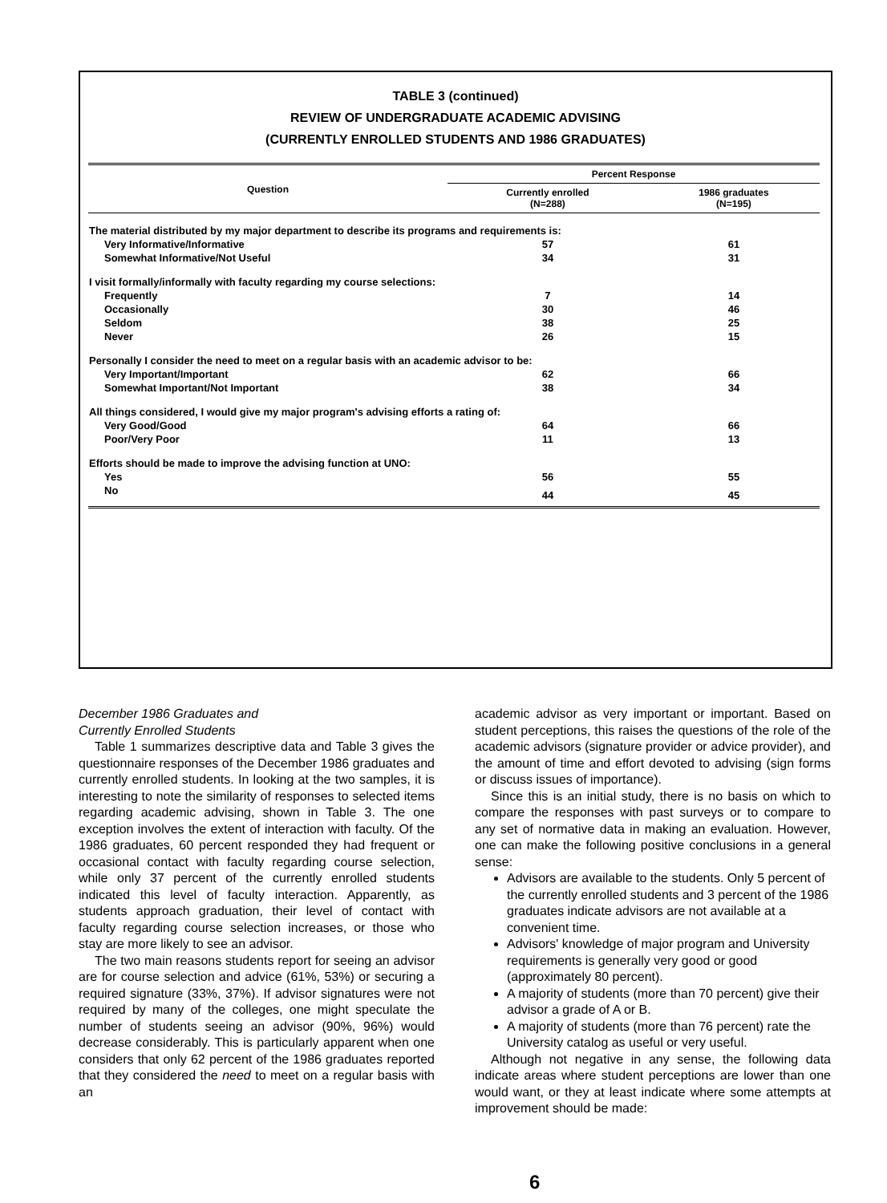TABLE 3 (continued)
REVIEW OF UNDERGRADUATE ACADEMIC ADVISING
(CURRENTLY ENROLLED STUDENTS AND 1986 GRADUATES)
| Question | Percent Response | |
| --- | --- | --- |
| | Currently enrolled (N=288) | 1986 graduates (N=195) |
| The material distributed by my major department to describe its programs and requirements is: | | |
| Very Informative/Informative | 57 | 61 |
| Somewhat Informative/Not Useful | 34 | 31 |
| I visit formally/informally with faculty regarding my course selections: | | |
| Frequently | 7 | 14 |
| Occasionally | 30 | 46 |
| Seldom | 38 | 25 |
| Never | 26 | 15 |
| Personally I consider the need to meet on a regular basis with an academic advisor to be: | | |
| Very Important/Important | 62 | 66 |
| Somewhat Important/Not Important | 38 | 34 |
| All things considered, I would give my major program's advising efforts a rating of: | | |
| Very Good/Good | 64 | 66 |
| Poor/Very Poor | 11 | 13 |
| Efforts should be made to improve the advising function at UNO: | | |
| Yes | 56 | 55 |
| No | 44 | 45 |
December 1986 Graduates and
Currently Enrolled Students
Table 1 summarizes descriptive data and Table 3 gives the questionnaire responses of the December 1986 graduates and currently enrolled students. In looking at the two samples, it is interesting to note the similarity of responses to selected items regarding academic advising, shown in Table 3. The one exception involves the extent of interaction with faculty. Of the 1986 graduates, 60 percent responded they had frequent or occasional contact with faculty regarding course selection, while only 37 percent of the currently enrolled students indicated this level of faculty interaction. Apparently, as students approach graduation, their level of contact with faculty regarding course selection increases, or those who stay are more likely to see an advisor.
The two main reasons students report for seeing an advisor are for course selection and advice (61%, 53%) or securing a required signature (33%, 37%). If advisor signatures were not required by many of the colleges, one might speculate the number of students seeing an advisor (90%, 96%) would decrease considerably. This is particularly apparent when one considers that only 62 percent of the 1986 graduates reported that they considered the need to meet on a regular basis with an
academic advisor as very important or important. Based on student perceptions, this raises the questions of the role of the academic advisors (signature provider or advice provider), and the amount of time and effort devoted to advising (sign forms or discuss issues of importance).
Since this is an initial study, there is no basis on which to compare the responses with past surveys or to compare to any set of normative data in making an evaluation. However, one can make the following positive conclusions in a general sense:
Advisors are available to the students. Only 5 percent of the currently enrolled students and 3 percent of the 1986 graduates indicate advisors are not available at a convenient time.
Advisors' knowledge of major program and University requirements is generally very good or good (approximately 80 percent).
A majority of students (more than 70 percent) give their advisor a grade of A or B.
A majority of students (more than 76 percent) rate the University catalog as useful or very useful.
Although not negative in any sense, the following data indicate areas where student perceptions are lower than one would want, or they at least indicate where some attempts at improvement should be made:
6